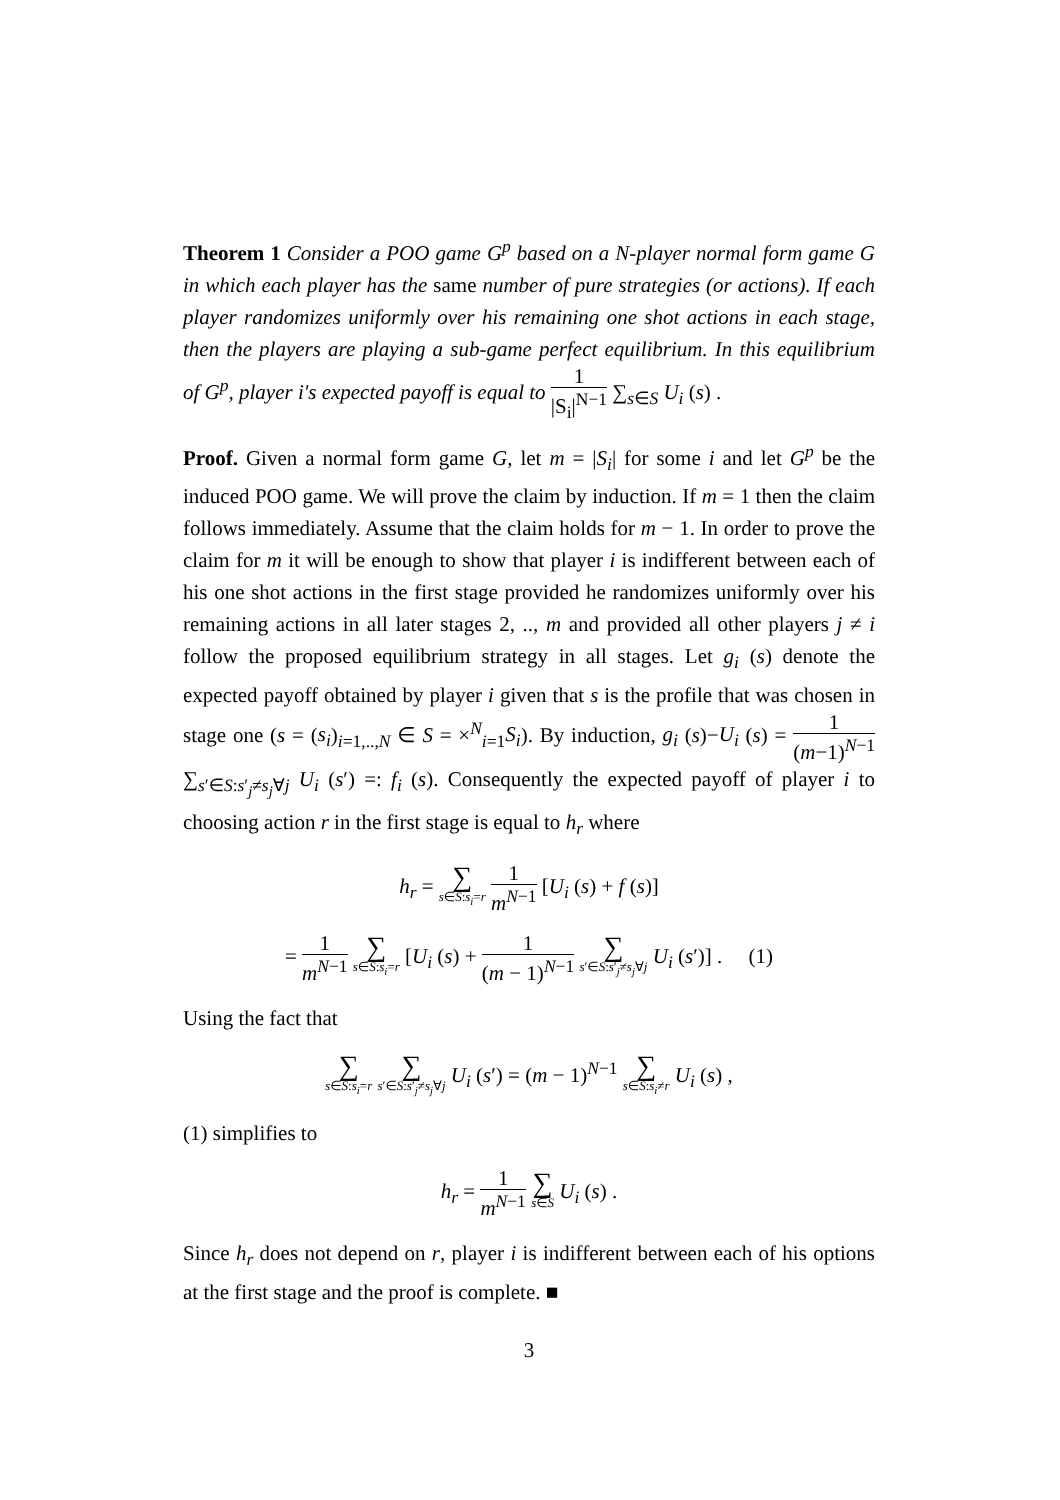Theorem 1 Consider a POO game G<sup>p</sup> based on a N-player normal form game G in which each player has the same number of pure strategies (or actions). If each player randomizes uniformly over his remaining one shot actions in each stage, then the players are playing a sub-game perfect equilibrium. In this equilibrium of G<sup>p</sup>, player i's expected payoff is equal to 1 |S<sub>i</sub>|<sup>N−1</sup> ∑<sub>s∈S</sub> U<sub>i</sub> (s) .
Proof. Given a normal form game G, let m = |S<sub>i</sub>| for some i and let G<sup>p</sup> be the induced POO game. We will prove the claim by induction. If m = 1 then the claim follows immediately. Assume that the claim holds for m − 1. In order to prove the claim for m it will be enough to show that player i is indifferent between each of his one shot actions in the first stage provided he randomizes uniformly over his remaining actions in all later stages 2, .., m and provided all other players j ≠ i follow the proposed equilibrium strategy in all stages. Let g<sub>i</sub> (s) denote the expected payoff obtained by player i given that s is the profile that was chosen in stage one (s = (s<sub>i</sub>)<sub>i=1,..,N</sub> ∈ S = ×<sup>N</sup><sub>i=1</sub>S<sub>i</sub>). By induction, g<sub>i</sub> (s)−U<sub>i</sub> (s) = 1 (m−1)<sup>N−1</sup> ∑<sub>s′∈S:s′<sub>j</sub>≠s<sub>j</sub>∀j</sub> U<sub>i</sub> (s′) =: f<sub>i</sub> (s). Consequently the expected payoff of player i to choosing action r in the first stage is equal to h<sub>r</sub> where
h<sub>r</sub> = ∑ s∈S:s<sub>i</sub>=r 1 m<sup>N−1</sup> [U<sub>i</sub> (s) + f (s)]
= 1 m<sup>N−1</sup> ∑ s∈S:s<sub>i</sub>=r [U<sub>i</sub> (s) + 1 (m − 1)<sup>N−1</sup> ∑ s′∈S:s′<sub>j</sub>≠s<sub>j</sub>∀j U<sub>i</sub> (s′)] . (1)
Using the fact that
∑ s∈S:s<sub>i</sub>=r ∑ s′∈S:s′<sub>j</sub>≠s<sub>j</sub>∀j U<sub>i</sub> (s′) = (m − 1)<sup>N−1</sup> ∑ s∈S:s<sub>i</sub>≠r U<sub>i</sub> (s) ,
(1) simplifies to
h<sub>r</sub> = 1 m<sup>N−1</sup> ∑ s∈S U<sub>i</sub> (s) .
Since h<sub>r</sub> does not depend on r, player i is indifferent between each of his options at the first stage and the proof is complete. ■
3